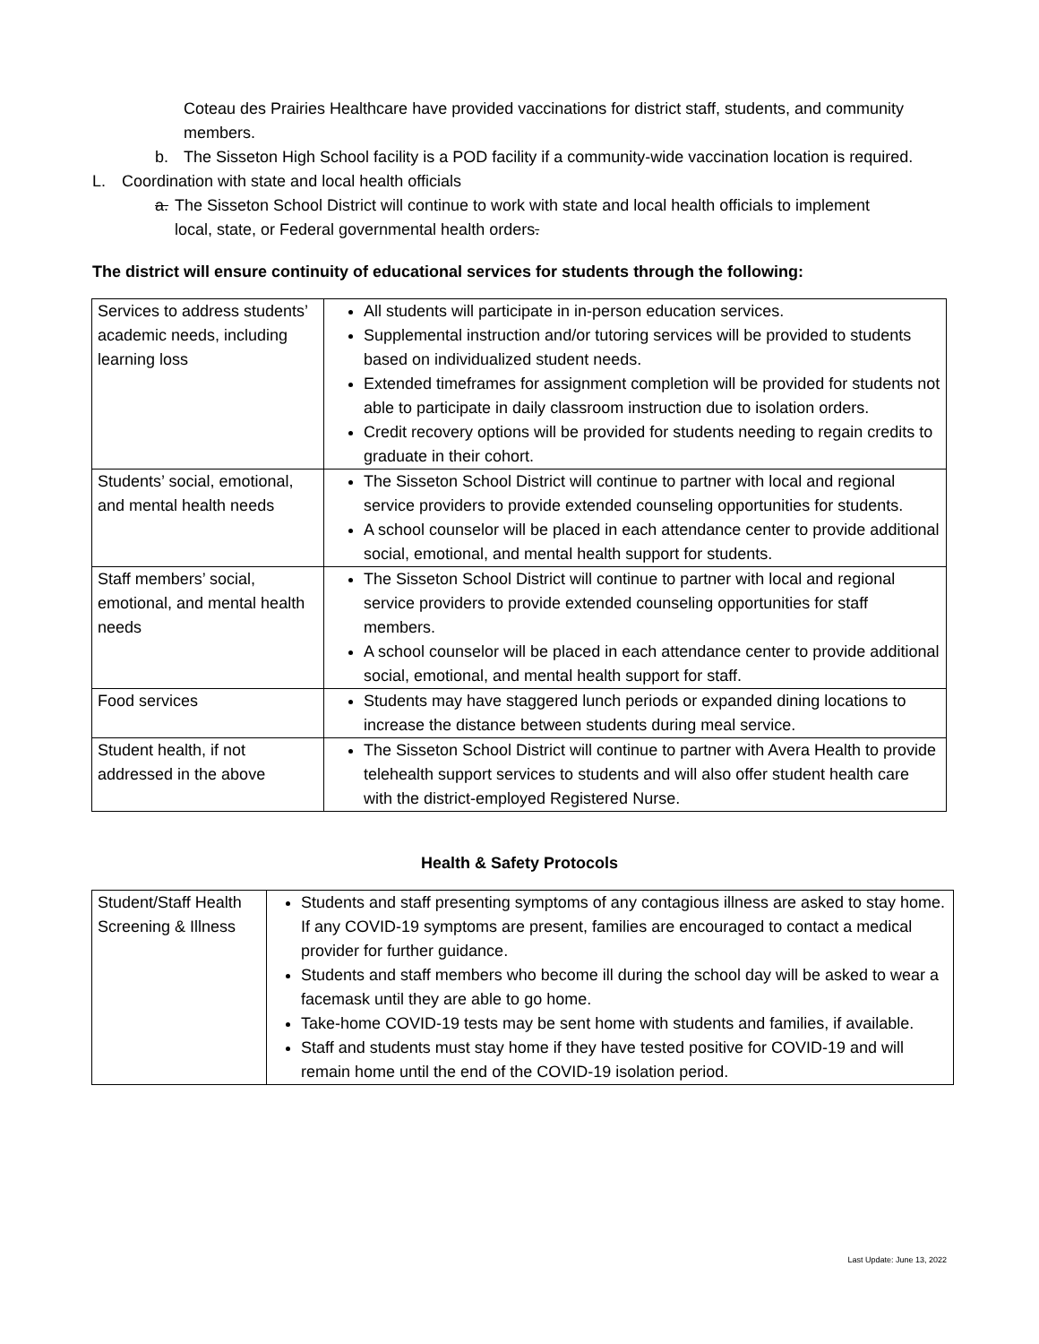Coteau des Prairies Healthcare have provided vaccinations for district staff, students, and community members.
b. The Sisseton High School facility is a POD facility if a community-wide vaccination location is required.
L. Coordination with state and local health officials
a. The Sisseton School District will continue to work with state and local health officials to implement local, state, or Federal governmental health orders.
The district will ensure continuity of educational services for students through the following:
| Services to address students’ academic needs, including learning loss | All students will participate in in-person education services. Supplemental instruction and/or tutoring services will be provided to students based on individualized student needs. Extended timeframes for assignment completion will be provided for students not able to participate in daily classroom instruction due to isolation orders. Credit recovery options will be provided for students needing to regain credits to graduate in their cohort. |
| Students’ social, emotional, and mental health needs | The Sisseton School District will continue to partner with local and regional service providers to provide extended counseling opportunities for students. A school counselor will be placed in each attendance center to provide additional social, emotional, and mental health support for students. |
| Staff members’ social, emotional, and mental health needs | The Sisseton School District will continue to partner with local and regional service providers to provide extended counseling opportunities for staff members. A school counselor will be placed in each attendance center to provide additional social, emotional, and mental health support for staff. |
| Food services | Students may have staggered lunch periods or expanded dining locations to increase the distance between students during meal service. |
| Student health, if not addressed in the above | The Sisseton School District will continue to partner with Avera Health to provide telehealth support services to students and will also offer student health care with the district-employed Registered Nurse. |
Health & Safety Protocols
| Student/Staff Health Screening & Illness | Students and staff presenting symptoms of any contagious illness are asked to stay home. If any COVID-19 symptoms are present, families are encouraged to contact a medical provider for further guidance. Students and staff members who become ill during the school day will be asked to wear a facemask until they are able to go home. Take-home COVID-19 tests may be sent home with students and families, if available. Staff and students must stay home if they have tested positive for COVID-19 and will remain home until the end of the COVID-19 isolation period. |
Last Update: June 13, 2022